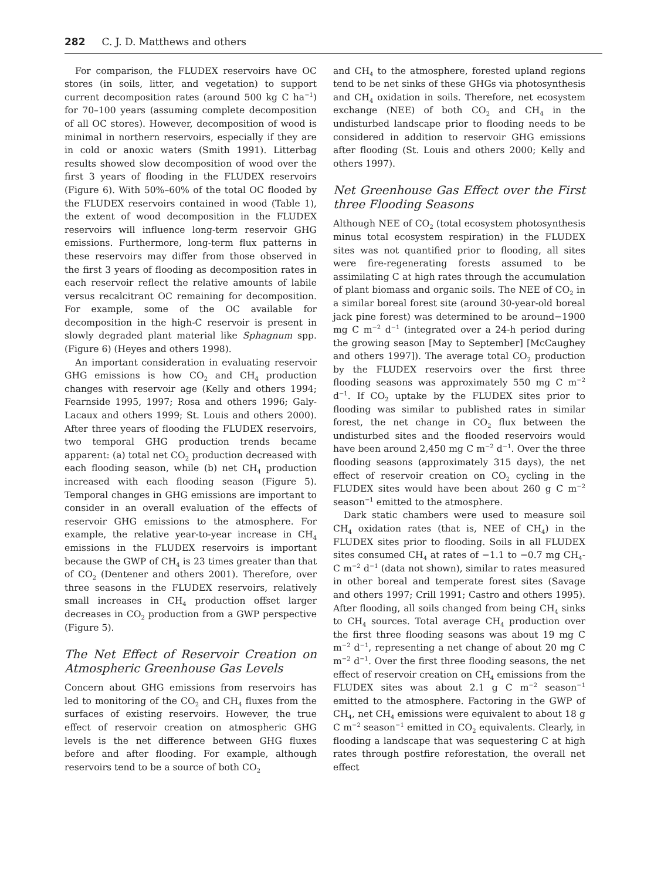282 C. J. D. Matthews and others
For comparison, the FLUDEX reservoirs have OC stores (in soils, litter, and vegetation) to support current decomposition rates (around 500 kg C ha<sup>−1</sup>) for 70–100 years (assuming complete decomposition of all OC stores). However, decomposition of wood is minimal in northern reservoirs, especially if they are in cold or anoxic waters (Smith 1991). Litterbag results showed slow decomposition of wood over the first 3 years of flooding in the FLUDEX reservoirs (Figure 6). With 50%–60% of the total OC flooded by the FLUDEX reservoirs contained in wood (Table 1), the extent of wood decomposition in the FLUDEX reservoirs will influence long-term reservoir GHG emissions. Furthermore, long-term flux patterns in these reservoirs may differ from those observed in the first 3 years of flooding as decomposition rates in each reservoir reflect the relative amounts of labile versus recalcitrant OC remaining for decomposition. For example, some of the OC available for decomposition in the high-C reservoir is present in slowly degraded plant material like Sphagnum spp. (Figure 6) (Heyes and others 1998).
An important consideration in evaluating reservoir GHG emissions is how CO<sub>2</sub> and CH<sub>4</sub> production changes with reservoir age (Kelly and others 1994; Fearnside 1995, 1997; Rosa and others 1996; Galy-Lacaux and others 1999; St. Louis and others 2000). After three years of flooding the FLUDEX reservoirs, two temporal GHG production trends became apparent: (a) total net CO<sub>2</sub> production decreased with each flooding season, while (b) net CH<sub>4</sub> production increased with each flooding season (Figure 5). Temporal changes in GHG emissions are important to consider in an overall evaluation of the effects of reservoir GHG emissions to the atmosphere. For example, the relative year-to-year increase in CH<sub>4</sub> emissions in the FLUDEX reservoirs is important because the GWP of CH<sub>4</sub> is 23 times greater than that of CO<sub>2</sub> (Dentener and others 2001). Therefore, over three seasons in the FLUDEX reservoirs, relatively small increases in CH<sub>4</sub> production offset larger decreases in CO<sub>2</sub> production from a GWP perspective (Figure 5).
The Net Effect of Reservoir Creation on Atmospheric Greenhouse Gas Levels
Concern about GHG emissions from reservoirs has led to monitoring of the CO<sub>2</sub> and CH<sub>4</sub> fluxes from the surfaces of existing reservoirs. However, the true effect of reservoir creation on atmospheric GHG levels is the net difference between GHG fluxes before and after flooding. For example, although reservoirs tend to be a source of both CO<sub>2</sub>
and CH<sub>4</sub> to the atmosphere, forested upland regions tend to be net sinks of these GHGs via photosynthesis and CH<sub>4</sub> oxidation in soils. Therefore, net ecosystem exchange (NEE) of both CO<sub>2</sub> and CH<sub>4</sub> in the undisturbed landscape prior to flooding needs to be considered in addition to reservoir GHG emissions after flooding (St. Louis and others 2000; Kelly and others 1997).
Net Greenhouse Gas Effect over the First three Flooding Seasons
Although NEE of CO<sub>2</sub> (total ecosystem photosynthesis minus total ecosystem respiration) in the FLUDEX sites was not quantified prior to flooding, all sites were fire-regenerating forests assumed to be assimilating C at high rates through the accumulation of plant biomass and organic soils. The NEE of CO<sub>2</sub> in a similar boreal forest site (around 30-year-old boreal jack pine forest) was determined to be around−1900 mg C m<sup>−2</sup> d<sup>−1</sup> (integrated over a 24-h period during the growing season [May to September] [McCaughey and others 1997]). The average total CO<sub>2</sub> production by the FLUDEX reservoirs over the first three flooding seasons was approximately 550 mg C m<sup>−2</sup> d<sup>−1</sup>. If CO<sub>2</sub> uptake by the FLUDEX sites prior to flooding was similar to published rates in similar forest, the net change in CO<sub>2</sub> flux between the undisturbed sites and the flooded reservoirs would have been around 2,450 mg C m<sup>−2</sup> d<sup>−1</sup>. Over the three flooding seasons (approximately 315 days), the net effect of reservoir creation on CO<sub>2</sub> cycling in the FLUDEX sites would have been about 260 g C m<sup>−2</sup> season<sup>−1</sup> emitted to the atmosphere.
Dark static chambers were used to measure soil CH<sub>4</sub> oxidation rates (that is, NEE of CH<sub>4</sub>) in the FLUDEX sites prior to flooding. Soils in all FLUDEX sites consumed CH<sub>4</sub> at rates of −1.1 to −0.7 mg CH<sub>4</sub>-C m<sup>−2</sup> d<sup>−1</sup> (data not shown), similar to rates measured in other boreal and temperate forest sites (Savage and others 1997; Crill 1991; Castro and others 1995). After flooding, all soils changed from being CH<sub>4</sub> sinks to CH<sub>4</sub> sources. Total average CH<sub>4</sub> production over the first three flooding seasons was about 19 mg C m<sup>−2</sup> d<sup>−1</sup>, representing a net change of about 20 mg C m<sup>−2</sup> d<sup>−1</sup>. Over the first three flooding seasons, the net effect of reservoir creation on CH<sub>4</sub> emissions from the FLUDEX sites was about 2.1 g C m<sup>−2</sup> season<sup>−1</sup> emitted to the atmosphere. Factoring in the GWP of CH<sub>4</sub>, net CH<sub>4</sub> emissions were equivalent to about 18 g C m<sup>−2</sup> season<sup>−1</sup> emitted in CO<sub>2</sub> equivalents. Clearly, in flooding a landscape that was sequestering C at high rates through postfire reforestation, the overall net effect